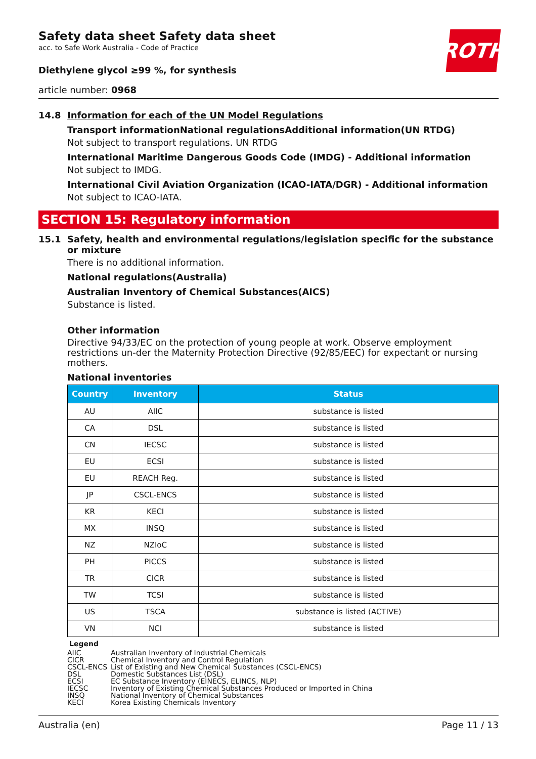ROTH
Safety data sheet Safety data sheet
acc. to Safe Work Australia - Code of Practice
Diethylene glycol ≥99 %, for synthesis
article number: 0968
14.8 Information for each of the UN Model Regulations
Transport informationNational regulationsAdditional information(UN RTDG)
Not subject to transport regulations. UN RTDG
International Maritime Dangerous Goods Code (IMDG) - Additional information
Not subject to IMDG.
International Civil Aviation Organization (ICAO-IATA/DGR) - Additional information
Not subject to ICAO-IATA.
SECTION 15: Regulatory information
15.1 Safety, health and environmental regulations/legislation specific for the substance or mixture
There is no additional information.
National regulations(Australia)
Australian Inventory of Chemical Substances(AICS)
Substance is listed.
Other information
Directive 94/33/EC on the protection of young people at work. Observe employment restrictions un-der the Maternity Protection Directive (92/85/EEC) for expectant or nursing mothers.
National inventories
| Country | Inventory | Status |
| --- | --- | --- |
| AU | AIIC | substance is listed |
| CA | DSL | substance is listed |
| CN | IECSC | substance is listed |
| EU | ECSI | substance is listed |
| EU | REACH Reg. | substance is listed |
| JP | CSCL-ENCS | substance is listed |
| KR | KECI | substance is listed |
| MX | INSQ | substance is listed |
| NZ | NZIoC | substance is listed |
| PH | PICCS | substance is listed |
| TR | CICR | substance is listed |
| TW | TCSI | substance is listed |
| US | TSCA | substance is listed (ACTIVE) |
| VN | NCI | substance is listed |
Legend
AIIC Australian Inventory of Industrial Chemicals
CICR Chemical Inventory and Control Regulation
CSCL-ENCS List of Existing and New Chemical Substances (CSCL-ENCS)
DSL Domestic Substances List (DSL)
ECSI EC Substance Inventory (EINECS, ELINCS, NLP)
IECSC Inventory of Existing Chemical Substances Produced or Imported in China
INSQ National Inventory of Chemical Substances
KECI Korea Existing Chemicals Inventory
Australia (en) Page 11 / 13